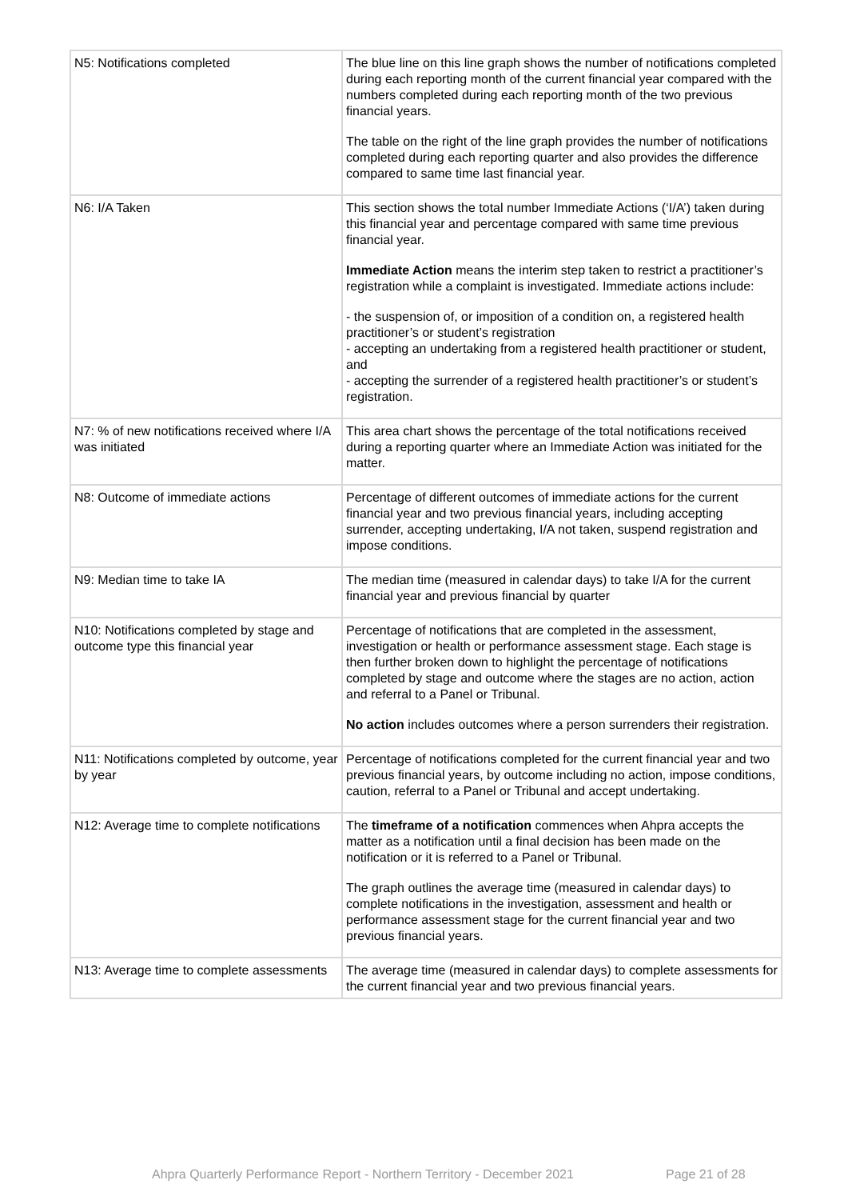| N5: Notifications completed | The blue line on this line graph shows the number of notifications completed during each reporting month of the current financial year compared with the numbers completed during each reporting month of the two previous financial years. The table on the right of the line graph provides the number of notifications completed during each reporting quarter and also provides the difference compared to same time last financial year. |
| N6: I/A Taken | This section shows the total number Immediate Actions (‘I/A’) taken during this financial year and percentage compared with same time previous financial year. Immediate Action means the interim step taken to restrict a practitioner’s registration while a complaint is investigated. Immediate actions include: - the suspension of, or imposition of a condition on, a registered health practitioner’s or student’s registration - accepting an undertaking from a registered health practitioner or student, and - accepting the surrender of a registered health practitioner’s or student’s registration. |
| N7: % of new notifications received where I/A was initiated | This area chart shows the percentage of the total notifications received during a reporting quarter where an Immediate Action was initiated for the matter. |
| N8: Outcome of immediate actions | Percentage of different outcomes of immediate actions for the current financial year and two previous financial years, including accepting surrender, accepting undertaking, I/A not taken, suspend registration and impose conditions. |
| N9: Median time to take IA | The median time (measured in calendar days) to take I/A for the current financial year and previous financial by quarter |
| N10: Notifications completed by stage and outcome type this financial year | Percentage of notifications that are completed in the assessment, investigation or health or performance assessment stage. Each stage is then further broken down to highlight the percentage of notifications completed by stage and outcome where the stages are no action, action and referral to a Panel or Tribunal. No action includes outcomes where a person surrenders their registration. |
| N11: Notifications completed by outcome, year by year | Percentage of notifications completed for the current financial year and two previous financial years, by outcome including no action, impose conditions, caution, referral to a Panel or Tribunal and accept undertaking. |
| N12: Average time to complete notifications | The timeframe of a notification commences when Ahpra accepts the matter as a notification until a final decision has been made on the notification or it is referred to a Panel or Tribunal. The graph outlines the average time (measured in calendar days) to complete notifications in the investigation, assessment and health or performance assessment stage for the current financial year and two previous financial years. |
| N13: Average time to complete assessments | The average time (measured in calendar days) to complete assessments for the current financial year and two previous financial years. |
Ahpra Quarterly Performance Report - Northern Territory - December 2021 Page 21 of 28